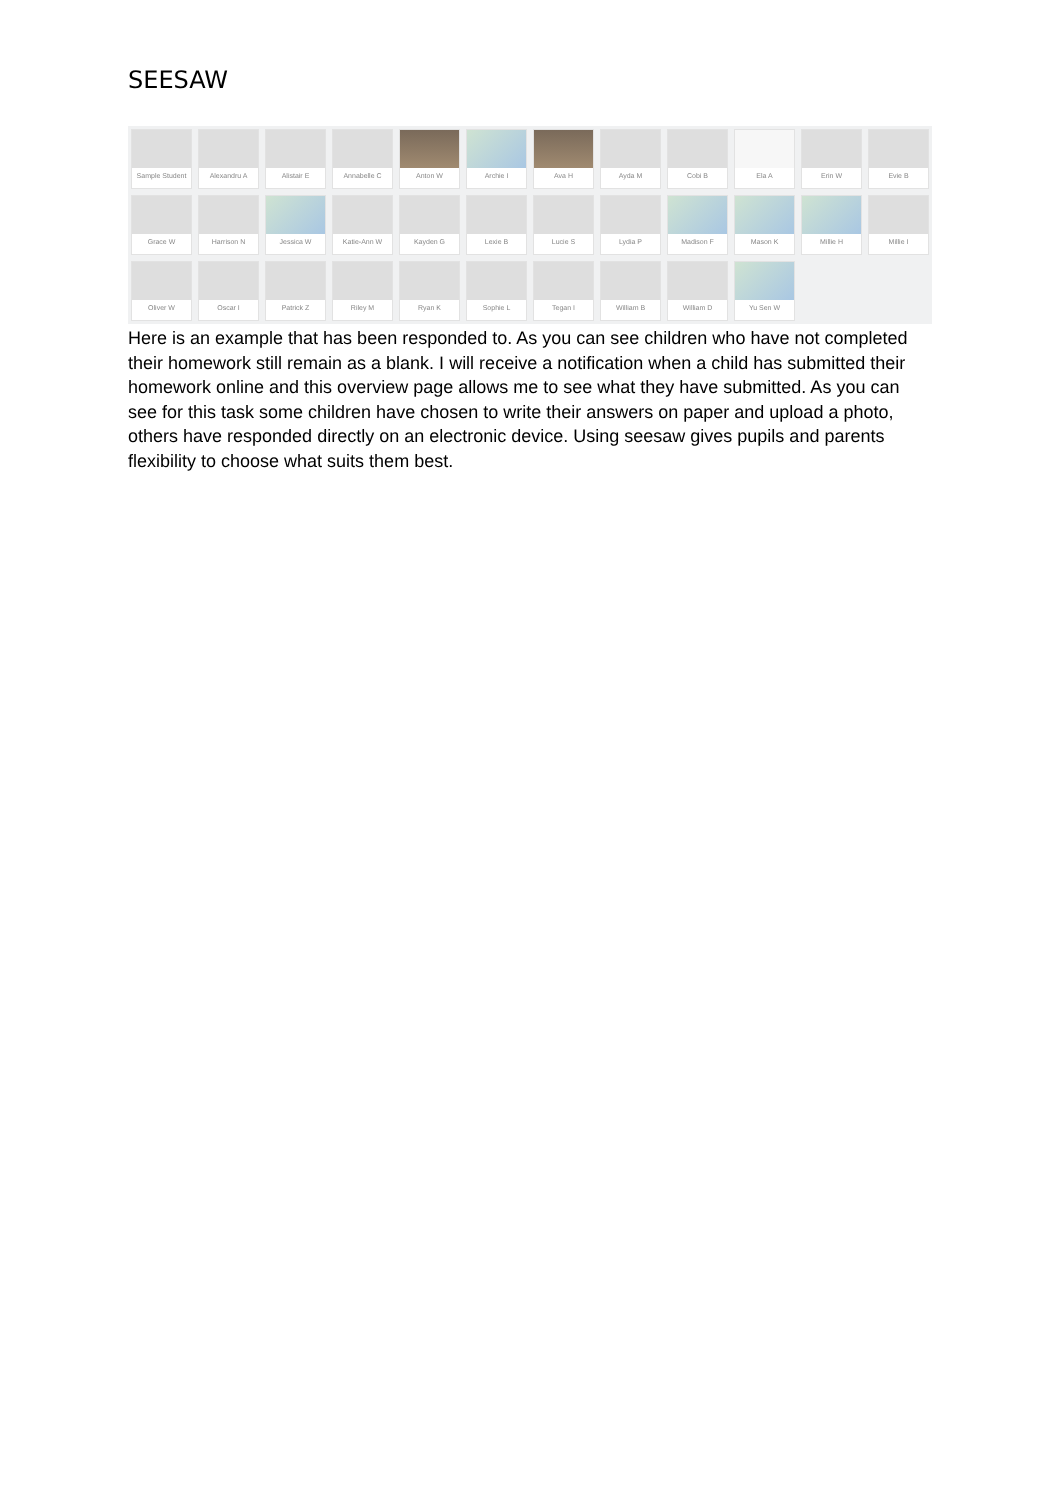SEESAW
Sample Student
Alexandru A
Alistair E
Annabelle C
Anton W
Archie I
Ava H
Ayda M
Cobi B
Ela A
Erin W
Evie B
Grace W
Harrison N
Jessica W
Katie-Ann W
Kayden G
Lexie B
Lucie S
Lydia P
Madison F
Mason K
Millie H
Millie I
Oliver W
Oscar I
Patrick Z
Riley M
Ryan K
Sophie L
Tegan I
William B
William D
Yu Sen W
Here is an example that has been responded to. As you can see children who have not completed their homework still remain as a blank. I will receive a notification when a child has submitted their homework online and this overview page allows me to see what they have submitted. As you can see for this task some children have chosen to write their answers on paper and upload a photo, others have responded directly on an electronic device. Using seesaw gives pupils and parents flexibility to choose what suits them best.